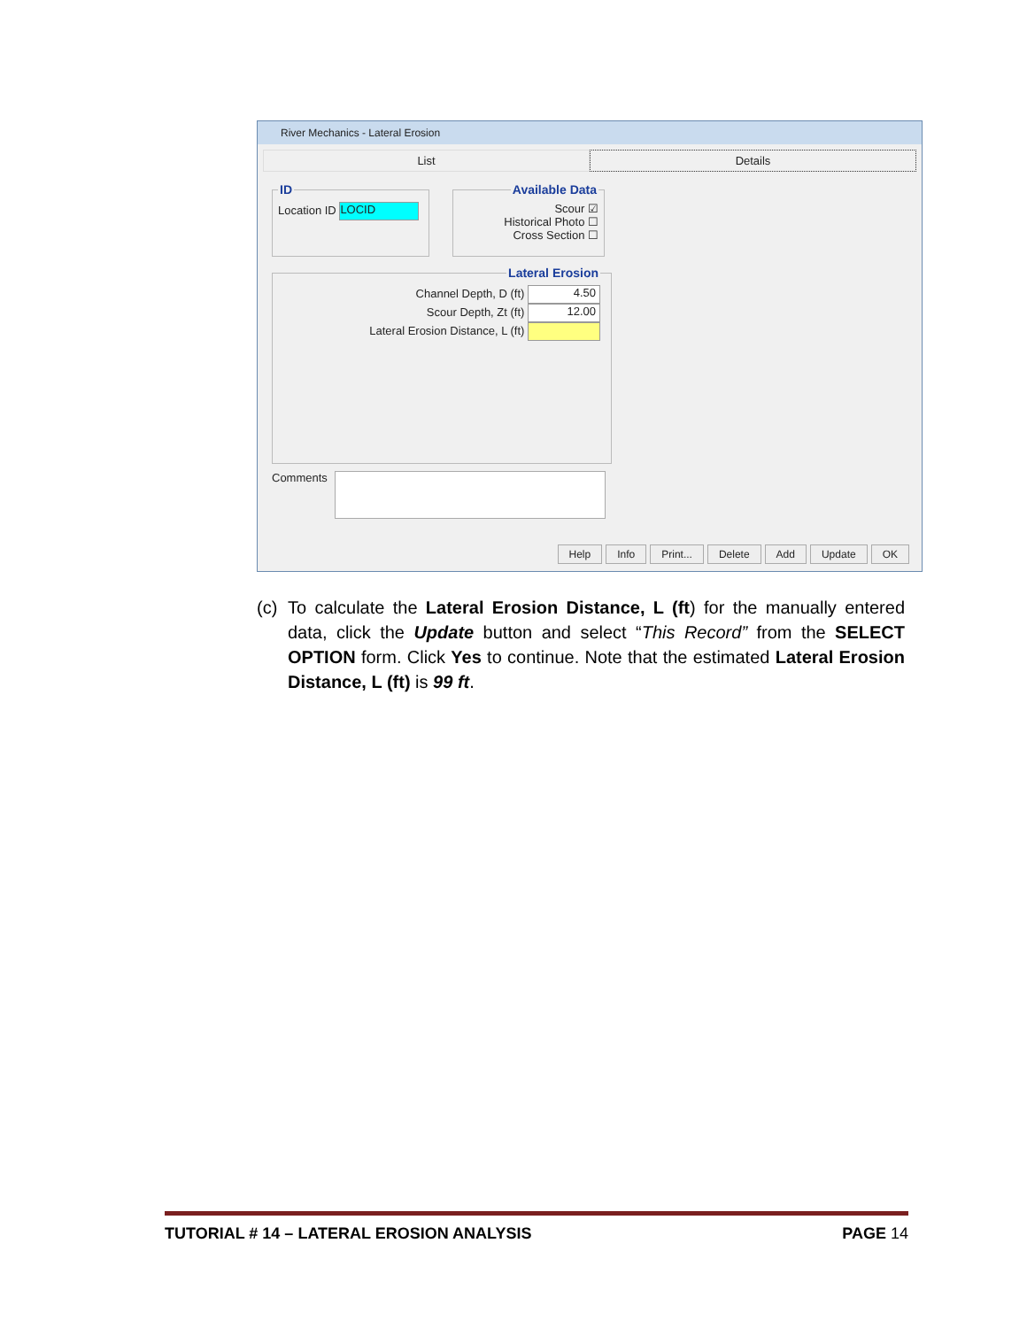River Mechanics - Lateral Erosion
List Details
IDLocation ID LOCID Available DataScour ☑
Historical Photo ☐
Cross Section ☐
Lateral Erosion Channel Depth, D (ft) 4.50
Scour Depth, Zt (ft) 12.00
Lateral Erosion Distance, L (ft)
Comments
Help Info Print... Delete Add Update OK
(c) To calculate the Lateral Erosion Distance, L (ft) for the manually entered data, click the Update button and select “This Record” from the SELECT OPTION form. Click Yes to continue. Note that the estimated Lateral Erosion Distance, L (ft) is 99 ft.
TUTORIAL # 14 – LATERAL EROSION ANALYSIS PAGE 14